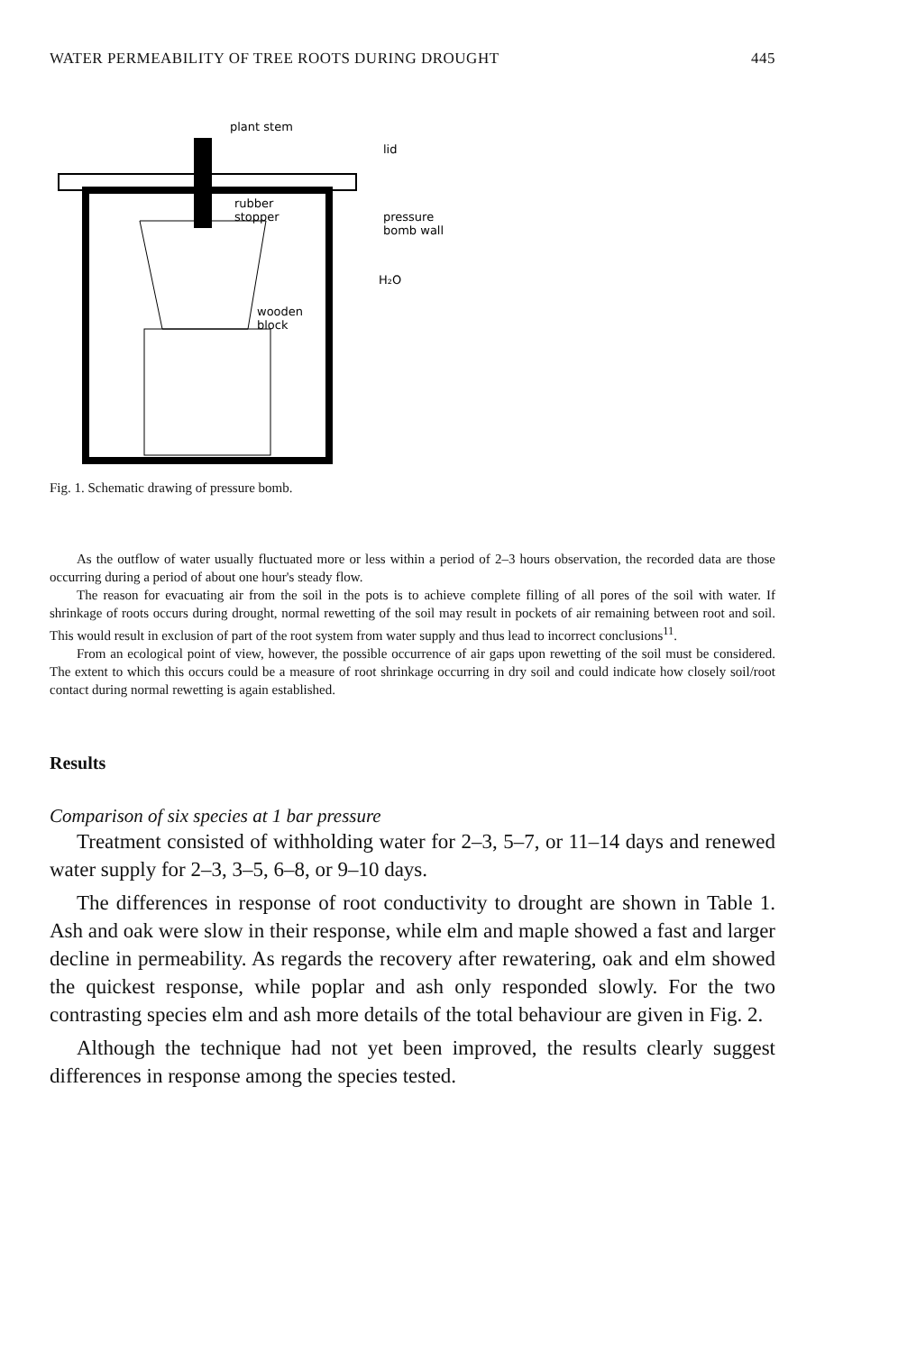WATER PERMEABILITY OF TREE ROOTS DURING DROUGHT 445
plant stem
lid
rubber
stopper
pressure
bomb wall
H₂O
wooden
block
Fig. 1. Schematic drawing of pressure bomb.
As the outflow of water usually fluctuated more or less within a period of 2–3 hours observation, the recorded data are those occurring during a period of about one hour's steady flow.
The reason for evacuating air from the soil in the pots is to achieve complete filling of all pores of the soil with water. If shrinkage of roots occurs during drought, normal rewetting of the soil may result in pockets of air remaining between root and soil. This would result in exclusion of part of the root system from water supply and thus lead to incorrect conclusions<sup>11</sup>.
From an ecological point of view, however, the possible occurrence of air gaps upon rewetting of the soil must be considered. The extent to which this occurs could be a measure of root shrinkage occurring in dry soil and could indicate how closely soil/root contact during normal rewetting is again established.
Results
Comparison of six species at 1 bar pressure
Treatment consisted of withholding water for 2–3, 5–7, or 11–14 days and renewed water supply for 2–3, 3–5, 6–8, or 9–10 days.
The differences in response of root conductivity to drought are shown in Table 1. Ash and oak were slow in their response, while elm and maple showed a fast and larger decline in permeability. As regards the recovery after rewatering, oak and elm showed the quickest response, while poplar and ash only responded slowly. For the two contrasting species elm and ash more details of the total behaviour are given in Fig. 2.
Although the technique had not yet been improved, the results clearly suggest differences in response among the species tested.